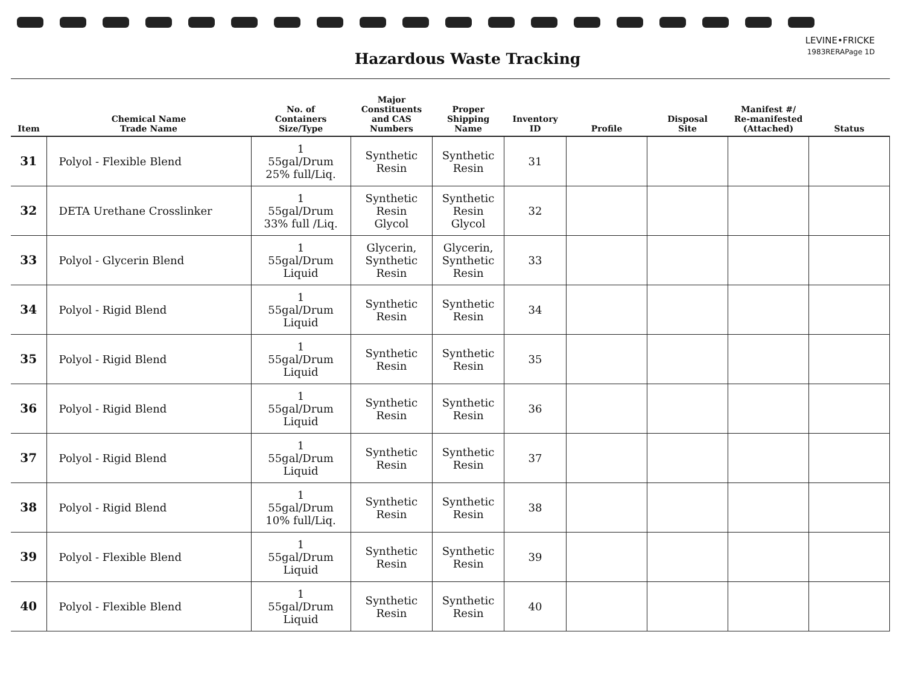LEVINE•FRICKE
1983RERAPage 1D
Hazardous Waste Tracking
| Item | Chemical Name Trade Name | No. of Containers Size/Type | Major Constituents and CAS Numbers | Proper Shipping Name | Inventory ID | Profile | Disposal Site | Manifest #/ Re-manifested (Attached) | Status |
| --- | --- | --- | --- | --- | --- | --- | --- | --- | --- |
| 31 | Polyol - Flexible Blend | 1 55gal/Drum 25% full/Liq. | Synthetic Resin | Synthetic Resin | 31 | | | | |
| 32 | DETA Urethane Crosslinker | 1 55gal/Drum 33% full /Liq. | Synthetic Resin Glycol | Synthetic Resin Glycol | 32 | | | | |
| 33 | Polyol - Glycerin Blend | 1 55gal/Drum Liquid | Glycerin, Synthetic Resin | Glycerin, Synthetic Resin | 33 | | | | |
| 34 | Polyol - Rigid Blend | 1 55gal/Drum Liquid | Synthetic Resin | Synthetic Resin | 34 | | | | |
| 35 | Polyol - Rigid Blend | 1 55gal/Drum Liquid | Synthetic Resin | Synthetic Resin | 35 | | | | |
| 36 | Polyol - Rigid Blend | 1 55gal/Drum Liquid | Synthetic Resin | Synthetic Resin | 36 | | | | |
| 37 | Polyol - Rigid Blend | 1 55gal/Drum Liquid | Synthetic Resin | Synthetic Resin | 37 | | | | |
| 38 | Polyol - Rigid Blend | 1 55gal/Drum 10% full/Liq. | Synthetic Resin | Synthetic Resin | 38 | | | | |
| 39 | Polyol - Flexible Blend | 1 55gal/Drum Liquid | Synthetic Resin | Synthetic Resin | 39 | | | | |
| 40 | Polyol - Flexible Blend | 1 55gal/Drum Liquid | Synthetic Resin | Synthetic Resin | 40 | | | | |